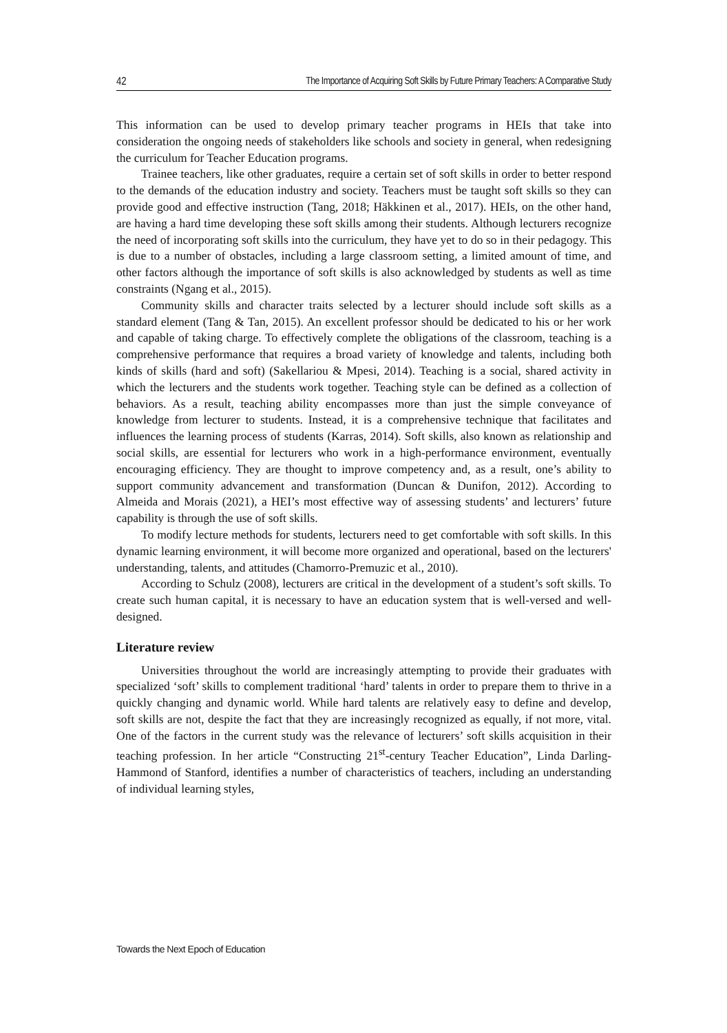42 The Importance of Acquiring Soft Skills by Future Primary Teachers: A Comparative Study
This information can be used to develop primary teacher programs in HEIs that take into consideration the ongoing needs of stakeholders like schools and society in general, when redesigning the curriculum for Teacher Education programs.
Trainee teachers, like other graduates, require a certain set of soft skills in order to better respond to the demands of the education industry and society. Teachers must be taught soft skills so they can provide good and effective instruction (Tang, 2018; Häkkinen et al., 2017). HEIs, on the other hand, are having a hard time developing these soft skills among their students. Although lecturers recognize the need of incorporating soft skills into the curriculum, they have yet to do so in their pedagogy. This is due to a number of obstacles, including a large classroom setting, a limited amount of time, and other factors although the importance of soft skills is also acknowledged by students as well as time constraints (Ngang et al., 2015).
Community skills and character traits selected by a lecturer should include soft skills as a standard element (Tang & Tan, 2015). An excellent professor should be dedicated to his or her work and capable of taking charge. To effectively complete the obligations of the classroom, teaching is a comprehensive performance that requires a broad variety of knowledge and talents, including both kinds of skills (hard and soft) (Sakellariou & Mpesi, 2014). Teaching is a social, shared activity in which the lecturers and the students work together. Teaching style can be defined as a collection of behaviors. As a result, teaching ability encompasses more than just the simple conveyance of knowledge from lecturer to students. Instead, it is a comprehensive technique that facilitates and influences the learning process of students (Karras, 2014). Soft skills, also known as relationship and social skills, are essential for lecturers who work in a high-performance environment, eventually encouraging efficiency. They are thought to improve competency and, as a result, one’s ability to support community advancement and transformation (Duncan & Dunifon, 2012). According to Almeida and Morais (2021), a HEI’s most effective way of assessing students’ and lecturers’ future capability is through the use of soft skills.
To modify lecture methods for students, lecturers need to get comfortable with soft skills. In this dynamic learning environment, it will become more organized and operational, based on the lecturers' understanding, talents, and attitudes (Chamorro-Premuzic et al., 2010).
According to Schulz (2008), lecturers are critical in the development of a student’s soft skills. To create such human capital, it is necessary to have an education system that is well-versed and well-designed.
Literature review
Universities throughout the world are increasingly attempting to provide their graduates with specialized ‘soft’ skills to complement traditional ‘hard’ talents in order to prepare them to thrive in a quickly changing and dynamic world. While hard talents are relatively easy to define and develop, soft skills are not, despite the fact that they are increasingly recognized as equally, if not more, vital. One of the factors in the current study was the relevance of lecturers’ soft skills acquisition in their teaching profession. In her article “Constructing 21<sup>st</sup>-century Teacher Education”, Linda Darling-Hammond of Stanford, identifies a number of characteristics of teachers, including an understanding of individual learning styles,
Towards the Next Epoch of Education